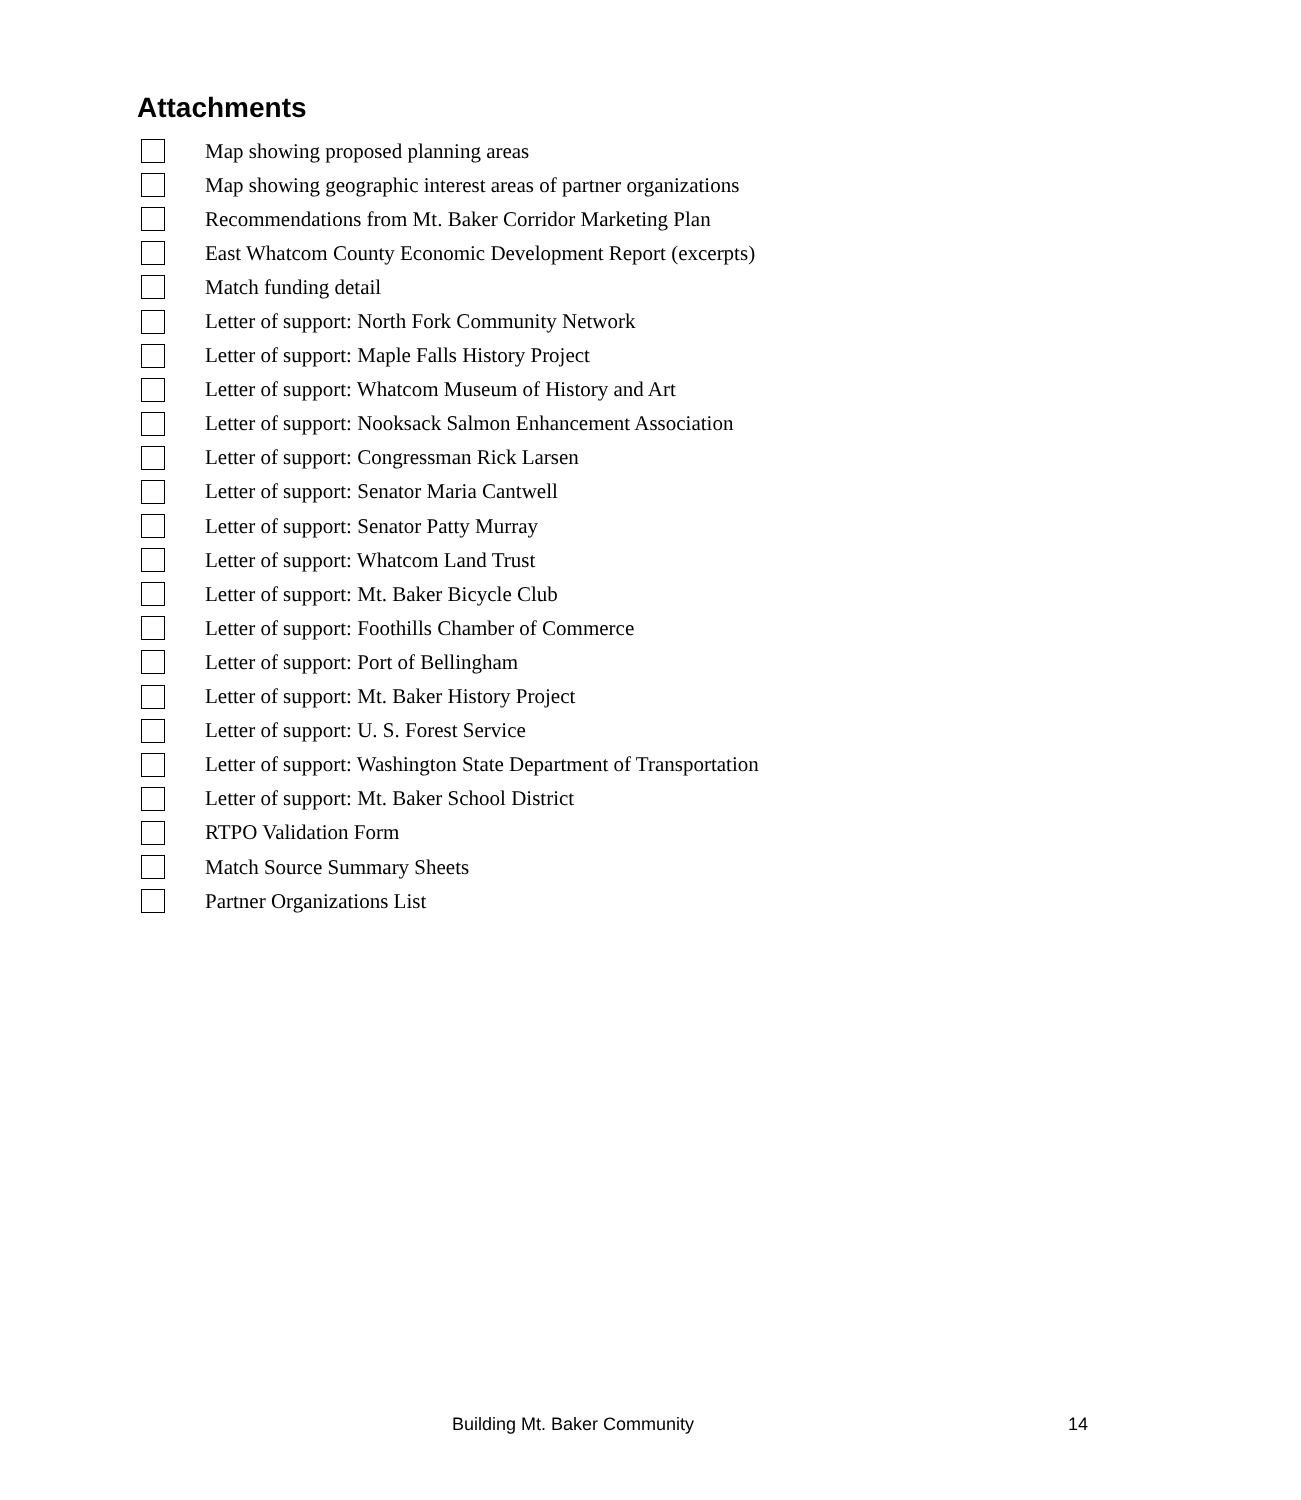Attachments
Map showing proposed planning areas
Map showing geographic interest areas of partner organizations
Recommendations from Mt. Baker Corridor Marketing Plan
East Whatcom County Economic Development Report (excerpts)
Match funding detail
Letter of support: North Fork Community Network
Letter of support: Maple Falls History Project
Letter of support: Whatcom Museum of History and Art
Letter of support: Nooksack Salmon Enhancement Association
Letter of support: Congressman Rick Larsen
Letter of support: Senator Maria Cantwell
Letter of support: Senator Patty Murray
Letter of support: Whatcom Land Trust
Letter of support: Mt. Baker Bicycle Club
Letter of support: Foothills Chamber of Commerce
Letter of support: Port of Bellingham
Letter of support: Mt. Baker History Project
Letter of support: U. S. Forest Service
Letter of support: Washington State Department of Transportation
Letter of support: Mt. Baker School District
RTPO Validation Form
Match Source Summary Sheets
Partner Organizations List
Building Mt. Baker Community 14